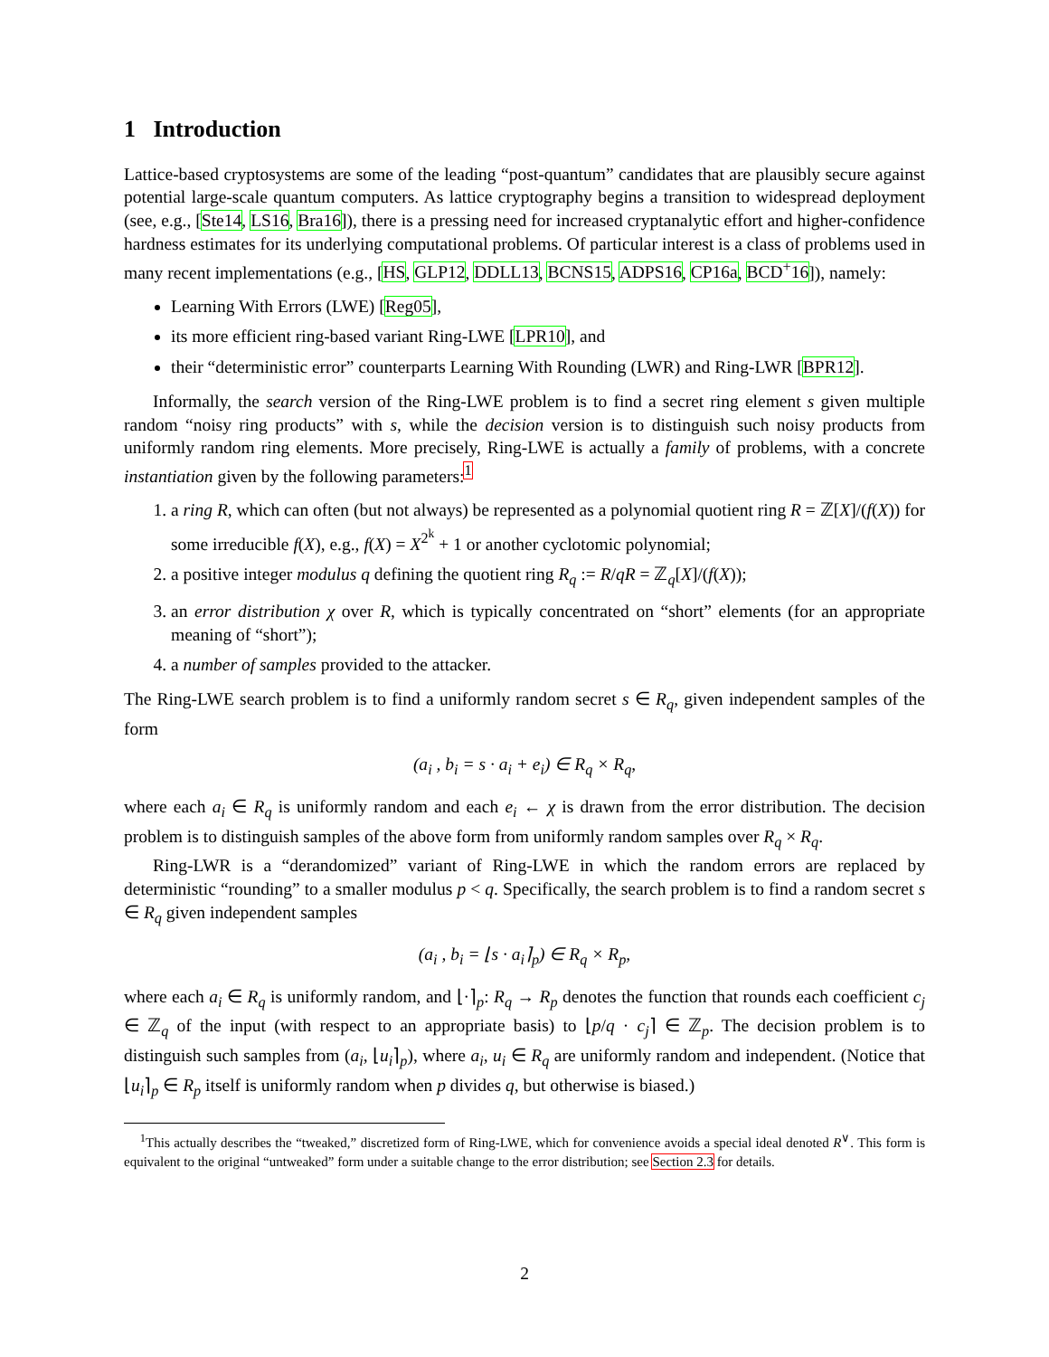1 Introduction
Lattice-based cryptosystems are some of the leading “post-quantum” candidates that are plausibly secure against potential large-scale quantum computers. As lattice cryptography begins a transition to widespread deployment (see, e.g., [Ste14, LS16, Bra16]), there is a pressing need for increased cryptanalytic effort and higher-confidence hardness estimates for its underlying computational problems. Of particular interest is a class of problems used in many recent implementations (e.g., [HS, GLP12, DDLL13, BCNS15, ADPS16, CP16a, BCD<sup>+</sup>16]), namely:
Learning With Errors (LWE) [Reg05],
its more efficient ring-based variant Ring-LWE [LPR10], and
their “deterministic error” counterparts Learning With Rounding (LWR) and Ring-LWR [BPR12].
Informally, the search version of the Ring-LWE problem is to find a secret ring element s given multiple random “noisy ring products” with s, while the decision version is to distinguish such noisy products from uniformly random ring elements. More precisely, Ring-LWE is actually a family of problems, with a concrete instantiation given by the following parameters:<sup>1</sup>
1. a ring R, which can often (but not always) be represented as a polynomial quotient ring R = ℤ[X]/(f(X)) for some irreducible f(X), e.g., f(X) = X<sup>2<sup>k</sup></sup> + 1 or another cyclotomic polynomial;
2. a positive integer modulus q defining the quotient ring R<sub>q</sub> := R/qR = ℤ<sub>q</sub>[X]/(f(X));
3. an error distribution χ over R, which is typically concentrated on “short” elements (for an appropriate meaning of “short”);
4. a number of samples provided to the attacker.
The Ring-LWE search problem is to find a uniformly random secret s ∈ R<sub>q</sub>, given independent samples of the form
(a<sub>i</sub> , b<sub>i</sub> = s · a<sub>i</sub> + e<sub>i</sub>) ∈ R<sub>q</sub> × R<sub>q</sub>,
where each a<sub>i</sub> ∈ R<sub>q</sub> is uniformly random and each e<sub>i</sub> ← χ is drawn from the error distribution. The decision problem is to distinguish samples of the above form from uniformly random samples over R<sub>q</sub> × R<sub>q</sub>.
Ring-LWR is a “derandomized” variant of Ring-LWE in which the random errors are replaced by deterministic “rounding” to a smaller modulus p < q. Specifically, the search problem is to find a random secret s ∈ R<sub>q</sub> given independent samples
(a<sub>i</sub> , b<sub>i</sub> = ⌊s · a<sub>i</sub>⌉<sub>p</sub>) ∈ R<sub>q</sub> × R<sub>p</sub>,
where each a<sub>i</sub> ∈ R<sub>q</sub> is uniformly random, and ⌊·⌉<sub>p</sub>: R<sub>q</sub> → R<sub>p</sub> denotes the function that rounds each coefficient c<sub>j</sub> ∈ ℤ<sub>q</sub> of the input (with respect to an appropriate basis) to ⌊p/q · c<sub>j</sub>⌉ ∈ ℤ<sub>p</sub>. The decision problem is to distinguish such samples from (a<sub>i</sub>, ⌊u<sub>i</sub>⌉<sub>p</sub>), where a<sub>i</sub>, u<sub>i</sub> ∈ R<sub>q</sub> are uniformly random and independent. (Notice that ⌊u<sub>i</sub>⌉<sub>p</sub> ∈ R<sub>p</sub> itself is uniformly random when p divides q, but otherwise is biased.)
<sup>1</sup> This actually describes the “tweaked,” discretized form of Ring-LWE, which for convenience avoids a special ideal denoted R<sup>∨</sup>. This form is equivalent to the original “untweaked” form under a suitable change to the error distribution; see Section 2.3 for details.
2